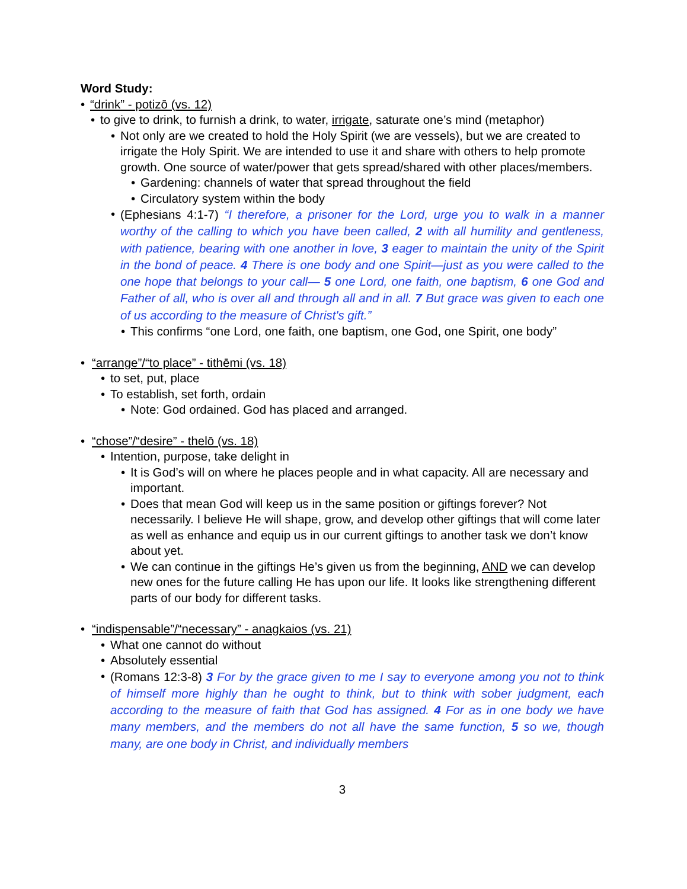Word Study:
• “drink” - potizō (vs. 12)
• to give to drink, to furnish a drink, to water, irrigate, saturate one’s mind (metaphor)
• Not only are we created to hold the Holy Spirit (we are vessels), but we are created to irrigate the Holy Spirit. We are intended to use it and share with others to help promote growth. One source of water/power that gets spread/shared with other places/members.
• Gardening: channels of water that spread throughout the field
• Circulatory system within the body
• (Ephesians 4:1-7) “I therefore, a prisoner for the Lord, urge you to walk in a manner worthy of the calling to which you have been called, 2 with all humility and gentleness, with patience, bearing with one another in love, 3 eager to maintain the unity of the Spirit in the bond of peace. 4 There is one body and one Spirit—just as you were called to the one hope that belongs to your call— 5 one Lord, one faith, one baptism, 6 one God and Father of all, who is over all and through all and in all. 7 But grace was given to each one of us according to the measure of Christ's gift.”
• This confirms “one Lord, one faith, one baptism, one God, one Spirit, one body”
• “arrange”/“to place” - tithēmi (vs. 18)
• to set, put, place
• To establish, set forth, ordain
• Note: God ordained. God has placed and arranged.
• “chose”/“desire” - thelō (vs. 18)
• Intention, purpose, take delight in
• It is God’s will on where he places people and in what capacity. All are necessary and important.
• Does that mean God will keep us in the same position or giftings forever? Not necessarily. I believe He will shape, grow, and develop other giftings that will come later as well as enhance and equip us in our current giftings to another task we don’t know about yet.
• We can continue in the giftings He’s given us from the beginning, AND we can develop new ones for the future calling He has upon our life. It looks like strengthening different parts of our body for different tasks.
• “indispensable”/“necessary” - anagkaios (vs. 21)
• What one cannot do without
• Absolutely essential
• (Romans 12:3-8) 3 For by the grace given to me I say to everyone among you not to think of himself more highly than he ought to think, but to think with sober judgment, each according to the measure of faith that God has assigned. 4 For as in one body we have many members, and the members do not all have the same function, 5 so we, though many, are one body in Christ, and individually members
3